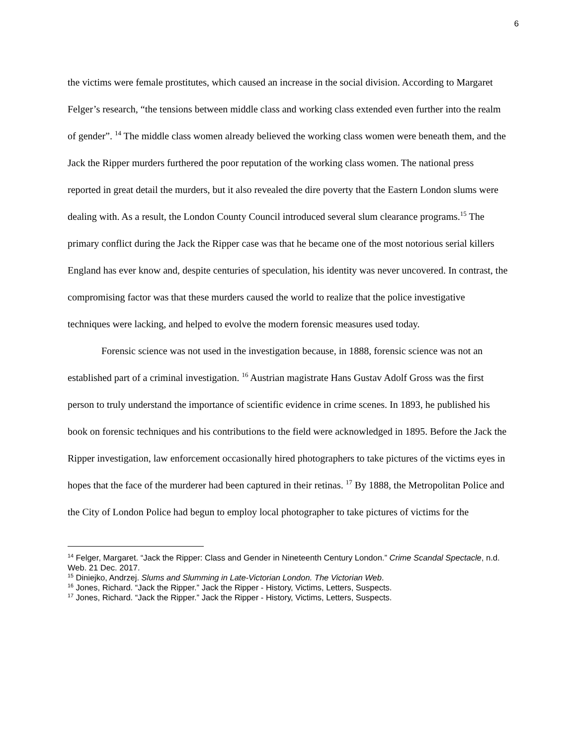6
the victims were female prostitutes, which caused an increase in the social division. According to Margaret Felger’s research, “the tensions between middle class and working class extended even further into the realm of gender”. <sup>14</sup> The middle class women already believed the working class women were beneath them, and the Jack the Ripper murders furthered the poor reputation of the working class women. The national press reported in great detail the murders, but it also revealed the dire poverty that the Eastern London slums were dealing with. As a result, the London County Council introduced several slum clearance programs.<sup>15</sup> The primary conflict during the Jack the Ripper case was that he became one of the most notorious serial killers England has ever know and, despite centuries of speculation, his identity was never uncovered. In contrast, the compromising factor was that these murders caused the world to realize that the police investigative techniques were lacking, and helped to evolve the modern forensic measures used today.
Forensic science was not used in the investigation because, in 1888, forensic science was not an established part of a criminal investigation. <sup>16</sup> Austrian magistrate Hans Gustav Adolf Gross was the first person to truly understand the importance of scientific evidence in crime scenes. In 1893, he published his book on forensic techniques and his contributions to the field were acknowledged in 1895. Before the Jack the Ripper investigation, law enforcement occasionally hired photographers to take pictures of the victims eyes in hopes that the face of the murderer had been captured in their retinas. <sup>17</sup> By 1888, the Metropolitan Police and the City of London Police had begun to employ local photographer to take pictures of victims for the
<sup>14</sup> Felger, Margaret. “Jack the Ripper: Class and Gender in Nineteenth Century London.” Crime Scandal Spectacle, n.d. Web. 21 Dec. 2017.
<sup>15</sup> Diniejko, Andrzej. Slums and Slumming in Late-Victorian London. The Victorian Web.
<sup>16</sup> Jones, Richard. “Jack the Ripper.” Jack the Ripper - History, Victims, Letters, Suspects.
<sup>17</sup> Jones, Richard. “Jack the Ripper.” Jack the Ripper - History, Victims, Letters, Suspects.